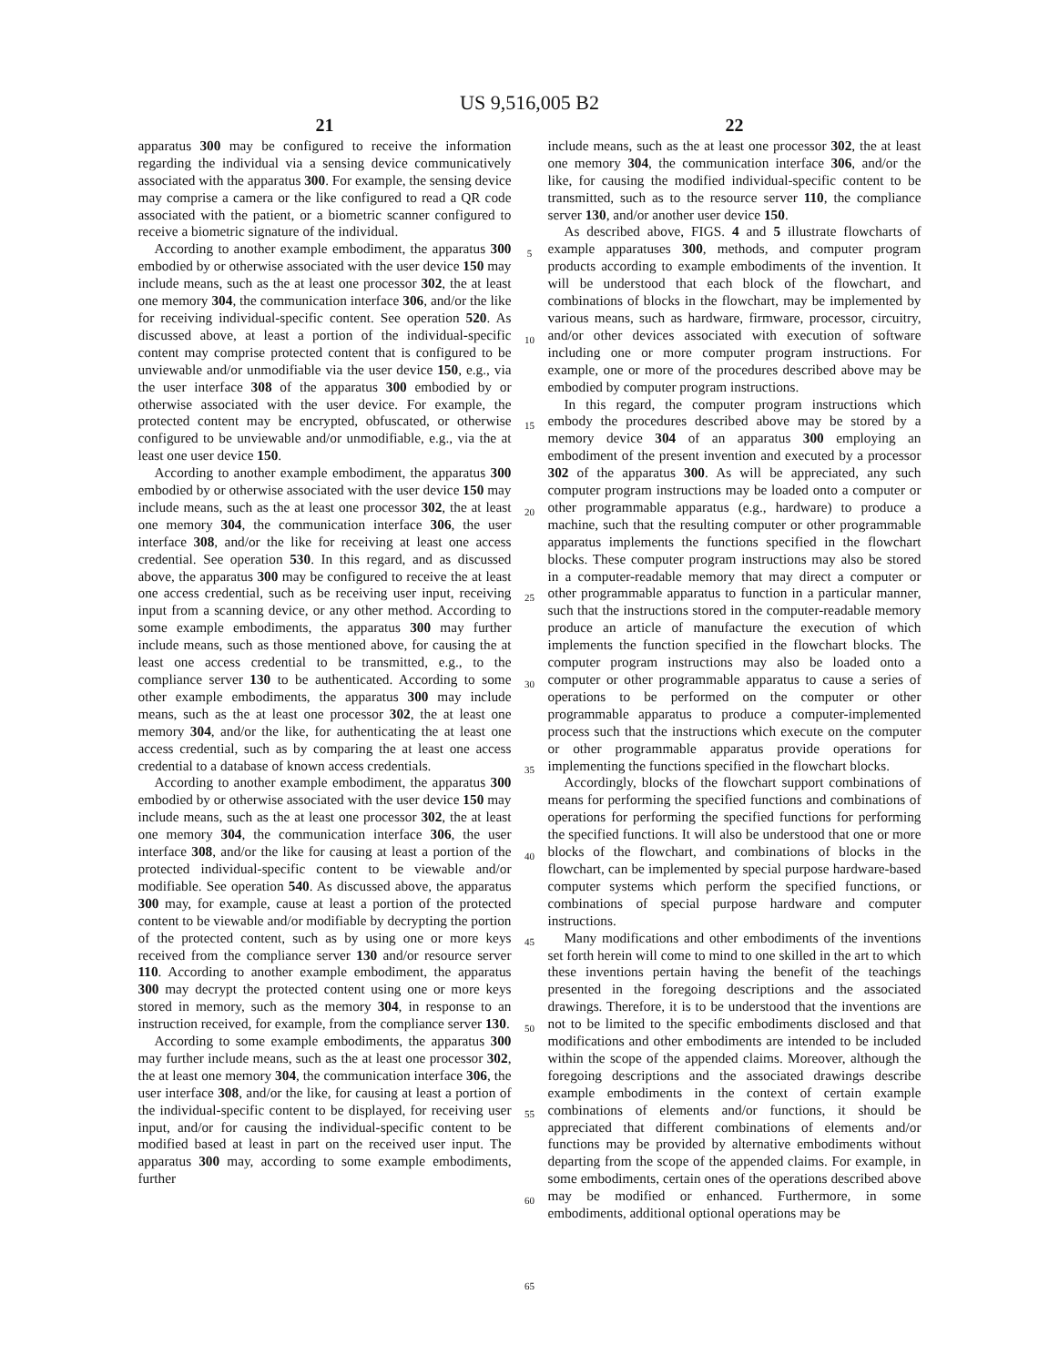US 9,516,005 B2
21
apparatus 300 may be configured to receive the information regarding the individual via a sensing device communicatively associated with the apparatus 300. For example, the sensing device may comprise a camera or the like configured to read a QR code associated with the patient, or a biometric scanner configured to receive a biometric signature of the individual.
According to another example embodiment, the apparatus 300 embodied by or otherwise associated with the user device 150 may include means, such as the at least one processor 302, the at least one memory 304, the communication interface 306, and/or the like for receiving individual-specific content. See operation 520. As discussed above, at least a portion of the individual-specific content may comprise protected content that is configured to be unviewable and/or unmodifiable via the user device 150, e.g., via the user interface 308 of the apparatus 300 embodied by or otherwise associated with the user device. For example, the protected content may be encrypted, obfuscated, or otherwise configured to be unviewable and/or unmodifiable, e.g., via the at least one user device 150.
According to another example embodiment, the apparatus 300 embodied by or otherwise associated with the user device 150 may include means, such as the at least one processor 302, the at least one memory 304, the communication interface 306, the user interface 308, and/or the like for receiving at least one access credential. See operation 530. In this regard, and as discussed above, the apparatus 300 may be configured to receive the at least one access credential, such as be receiving user input, receiving input from a scanning device, or any other method. According to some example embodiments, the apparatus 300 may further include means, such as those mentioned above, for causing the at least one access credential to be transmitted, e.g., to the compliance server 130 to be authenticated. According to some other example embodiments, the apparatus 300 may include means, such as the at least one processor 302, the at least one memory 304, and/or the like, for authenticating the at least one access credential, such as by comparing the at least one access credential to a database of known access credentials.
According to another example embodiment, the apparatus 300 embodied by or otherwise associated with the user device 150 may include means, such as the at least one processor 302, the at least one memory 304, the communication interface 306, the user interface 308, and/or the like for causing at least a portion of the protected individual-specific content to be viewable and/or modifiable. See operation 540. As discussed above, the apparatus 300 may, for example, cause at least a portion of the protected content to be viewable and/or modifiable by decrypting the portion of the protected content, such as by using one or more keys received from the compliance server 130 and/or resource server 110. According to another example embodiment, the apparatus 300 may decrypt the protected content using one or more keys stored in memory, such as the memory 304, in response to an instruction received, for example, from the compliance server 130.
According to some example embodiments, the apparatus 300 may further include means, such as the at least one processor 302, the at least one memory 304, the communication interface 306, the user interface 308, and/or the like, for causing at least a portion of the individual-specific content to be displayed, for receiving user input, and/or for causing the individual-specific content to be modified based at least in part on the received user input. The apparatus 300 may, according to some example embodiments, further
5
10
15
20
25
30
35
40
45
50
55
60
65
22
include means, such as the at least one processor 302, the at least one memory 304, the communication interface 306, and/or the like, for causing the modified individual-specific content to be transmitted, such as to the resource server 110, the compliance server 130, and/or another user device 150.
As described above, FIGS. 4 and 5 illustrate flowcharts of example apparatuses 300, methods, and computer program products according to example embodiments of the invention. It will be understood that each block of the flowchart, and combinations of blocks in the flowchart, may be implemented by various means, such as hardware, firmware, processor, circuitry, and/or other devices associated with execution of software including one or more computer program instructions. For example, one or more of the procedures described above may be embodied by computer program instructions.
In this regard, the computer program instructions which embody the procedures described above may be stored by a memory device 304 of an apparatus 300 employing an embodiment of the present invention and executed by a processor 302 of the apparatus 300. As will be appreciated, any such computer program instructions may be loaded onto a computer or other programmable apparatus (e.g., hardware) to produce a machine, such that the resulting computer or other programmable apparatus implements the functions specified in the flowchart blocks. These computer program instructions may also be stored in a computer-readable memory that may direct a computer or other programmable apparatus to function in a particular manner, such that the instructions stored in the computer-readable memory produce an article of manufacture the execution of which implements the function specified in the flowchart blocks. The computer program instructions may also be loaded onto a computer or other programmable apparatus to cause a series of operations to be performed on the computer or other programmable apparatus to produce a computer-implemented process such that the instructions which execute on the computer or other programmable apparatus provide operations for implementing the functions specified in the flowchart blocks.
Accordingly, blocks of the flowchart support combinations of means for performing the specified functions and combinations of operations for performing the specified functions for performing the specified functions. It will also be understood that one or more blocks of the flowchart, and combinations of blocks in the flowchart, can be implemented by special purpose hardware-based computer systems which perform the specified functions, or combinations of special purpose hardware and computer instructions.
Many modifications and other embodiments of the inventions set forth herein will come to mind to one skilled in the art to which these inventions pertain having the benefit of the teachings presented in the foregoing descriptions and the associated drawings. Therefore, it is to be understood that the inventions are not to be limited to the specific embodiments disclosed and that modifications and other embodiments are intended to be included within the scope of the appended claims. Moreover, although the foregoing descriptions and the associated drawings describe example embodiments in the context of certain example combinations of elements and/or functions, it should be appreciated that different combinations of elements and/or functions may be provided by alternative embodiments without departing from the scope of the appended claims. For example, in some embodiments, certain ones of the operations described above may be modified or enhanced. Furthermore, in some embodiments, additional optional operations may be